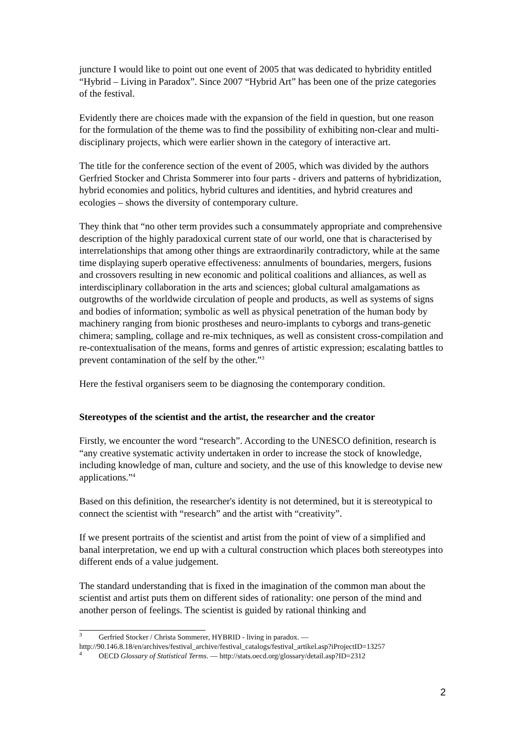juncture I would like to point out one event of 2005 that was dedicated to hybridity entitled “Hybrid – Living in Paradox”. Since 2007 “Hybrid Art” has been one of the prize categories of the festival.
Evidently there are choices made with the expansion of the field in question, but one reason for the formulation of the theme was to find the possibility of exhibiting non-clear and multi-disciplinary projects, which were earlier shown in the category of interactive art.
The title for the conference section of the event of 2005, which was divided by the authors Gerfried Stocker and Christa Sommerer into four parts - drivers and patterns of hybridization, hybrid economies and politics, hybrid cultures and identities, and hybrid creatures and ecologies – shows the diversity of contemporary culture.
They think that “no other term provides such a consummately appropriate and comprehensive description of the highly paradoxical current state of our world, one that is characterised by interrelationships that among other things are extraordinarily contradictory, while at the same time displaying superb operative effectiveness: annulments of boundaries, mergers, fusions and crossovers resulting in new economic and political coalitions and alliances, as well as interdisciplinary collaboration in the arts and sciences; global cultural amalgamations as outgrowths of the worldwide circulation of people and products, as well as systems of signs and bodies of information; symbolic as well as physical penetration of the human body by machinery ranging from bionic prostheses and neuro-implants to cyborgs and trans-genetic chimera; sampling, collage and re-mix techniques, as well as consistent cross-compilation and re-contextualisation of the means, forms and genres of artistic expression; escalating battles to prevent contamination of the self by the other.”<sup>3</sup>
Here the festival organisers seem to be diagnosing the contemporary condition.
Stereotypes of the scientist and the artist, the researcher and the creator
Firstly, we encounter the word “research”. According to the UNESCO definition, research is “any creative systematic activity undertaken in order to increase the stock of knowledge, including knowledge of man, culture and society, and the use of this knowledge to devise new applications.”<sup>4</sup>
Based on this definition, the researcher's identity is not determined, but it is stereotypical to connect the scientist with “research” and the artist with “creativity”.
If we present portraits of the scientist and artist from the point of view of a simplified and banal interpretation, we end up with a cultural construction which places both stereotypes into different ends of a value judgement.
The standard understanding that is fixed in the imagination of the common man about the scientist and artist puts them on different sides of rationality: one person of the mind and another person of feelings. The scientist is guided by rational thinking and
<sup>3</sup> Gerfried Stocker / Christa Sommerer, HYBRID - living in paradox. —
http://90.146.8.18/en/archives/festival_archive/festival_catalogs/festival_artikel.asp?iProjectID=13257
<sup>4</sup> OECD Glossary of Statistical Terms. — http://stats.oecd.org/glossary/detail.asp?ID=2312
2